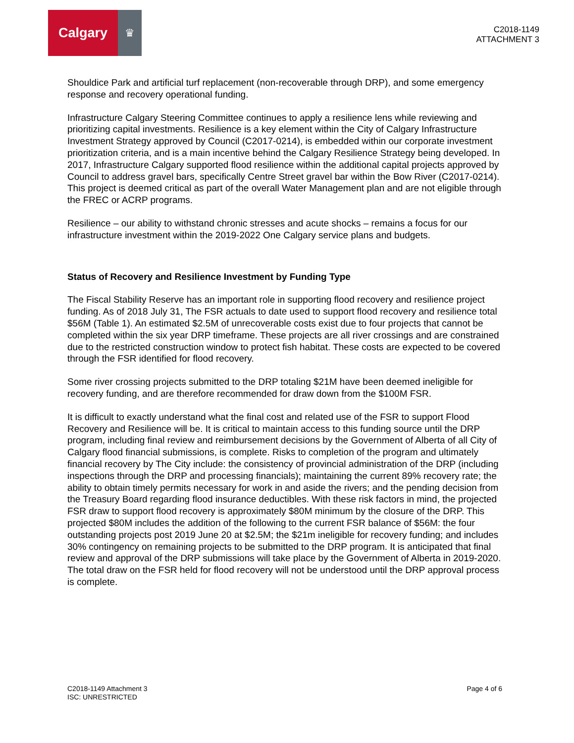Calgary
♛
C2018-1149
ATTACHMENT 3
Shouldice Park and artificial turf replacement (non-recoverable through DRP), and some emergency response and recovery operational funding.
Infrastructure Calgary Steering Committee continues to apply a resilience lens while reviewing and prioritizing capital investments. Resilience is a key element within the City of Calgary Infrastructure Investment Strategy approved by Council (C2017-0214), is embedded within our corporate investment prioritization criteria, and is a main incentive behind the Calgary Resilience Strategy being developed. In 2017, Infrastructure Calgary supported flood resilience within the additional capital projects approved by Council to address gravel bars, specifically Centre Street gravel bar within the Bow River (C2017-0214). This project is deemed critical as part of the overall Water Management plan and are not eligible through the FREC or ACRP programs.
Resilience – our ability to withstand chronic stresses and acute shocks – remains a focus for our infrastructure investment within the 2019-2022 One Calgary service plans and budgets.
Status of Recovery and Resilience Investment by Funding Type
The Fiscal Stability Reserve has an important role in supporting flood recovery and resilience project funding. As of 2018 July 31, The FSR actuals to date used to support flood recovery and resilience total $56M (Table 1). An estimated $2.5M of unrecoverable costs exist due to four projects that cannot be completed within the six year DRP timeframe. These projects are all river crossings and are constrained due to the restricted construction window to protect fish habitat. These costs are expected to be covered through the FSR identified for flood recovery.
Some river crossing projects submitted to the DRP totaling $21M have been deemed ineligible for recovery funding, and are therefore recommended for draw down from the $100M FSR.
It is difficult to exactly understand what the final cost and related use of the FSR to support Flood Recovery and Resilience will be. It is critical to maintain access to this funding source until the DRP program, including final review and reimbursement decisions by the Government of Alberta of all City of Calgary flood financial submissions, is complete. Risks to completion of the program and ultimately financial recovery by The City include: the consistency of provincial administration of the DRP (including inspections through the DRP and processing financials); maintaining the current 89% recovery rate; the ability to obtain timely permits necessary for work in and aside the rivers; and the pending decision from the Treasury Board regarding flood insurance deductibles. With these risk factors in mind, the projected FSR draw to support flood recovery is approximately $80M minimum by the closure of the DRP. This projected $80M includes the addition of the following to the current FSR balance of $56M: the four outstanding projects post 2019 June 20 at $2.5M; the $21m ineligible for recovery funding; and includes 30% contingency on remaining projects to be submitted to the DRP program. It is anticipated that final review and approval of the DRP submissions will take place by the Government of Alberta in 2019-2020. The total draw on the FSR held for flood recovery will not be understood until the DRP approval process is complete.
C2018-1149 Attachment 3
ISC: UNRESTRICTED
Page 4 of 6